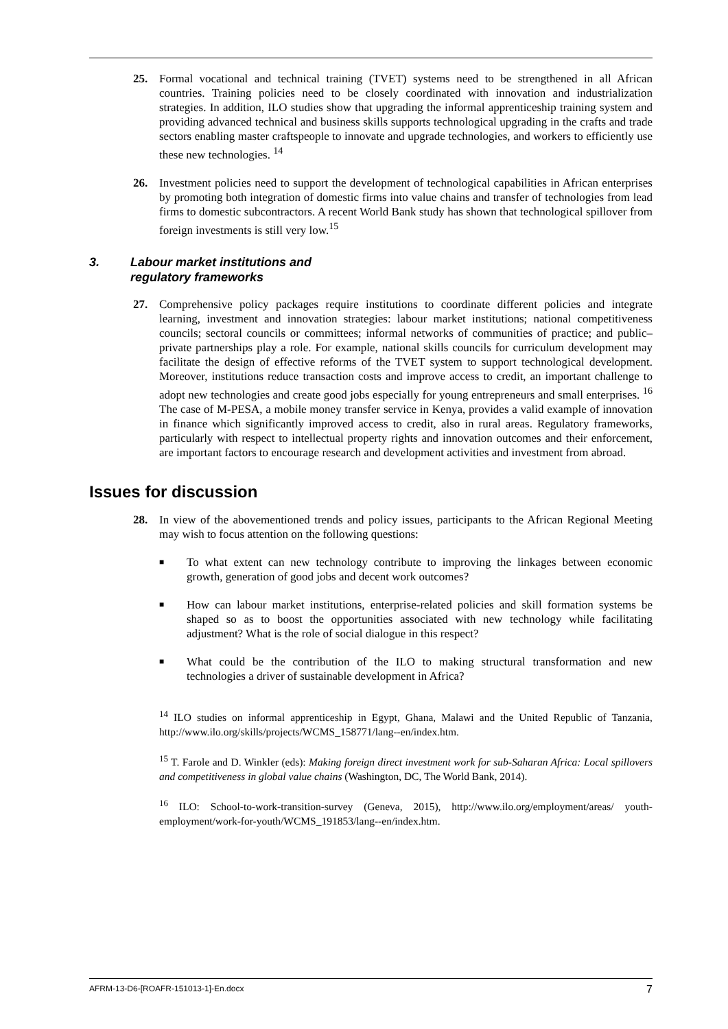25. Formal vocational and technical training (TVET) systems need to be strengthened in all African countries. Training policies need to be closely coordinated with innovation and industrialization strategies. In addition, ILO studies show that upgrading the informal apprenticeship training system and providing advanced technical and business skills supports technological upgrading in the crafts and trade sectors enabling master craftspeople to innovate and upgrade technologies, and workers to efficiently use these new technologies. <sup>14</sup>
26. Investment policies need to support the development of technological capabilities in African enterprises by promoting both integration of domestic firms into value chains and transfer of technologies from lead firms to domestic subcontractors. A recent World Bank study has shown that technological spillover from foreign investments is still very low.<sup>15</sup>
3. Labour market institutions and
regulatory frameworks
27. Comprehensive policy packages require institutions to coordinate different policies and integrate learning, investment and innovation strategies: labour market institutions; national competitiveness councils; sectoral councils or committees; informal networks of communities of practice; and public–private partnerships play a role. For example, national skills councils for curriculum development may facilitate the design of effective reforms of the TVET system to support technological development. Moreover, institutions reduce transaction costs and improve access to credit, an important challenge to adopt new technologies and create good jobs especially for young entrepreneurs and small enterprises. <sup>16</sup> The case of M-PESA, a mobile money transfer service in Kenya, provides a valid example of innovation in finance which significantly improved access to credit, also in rural areas. Regulatory frameworks, particularly with respect to intellectual property rights and innovation outcomes and their enforcement, are important factors to encourage research and development activities and investment from abroad.
Issues for discussion
28. In view of the abovementioned trends and policy issues, participants to the African Regional Meeting may wish to focus attention on the following questions:
■
To what extent can new technology contribute to improving the linkages between economic growth, generation of good jobs and decent work outcomes?
■
How can labour market institutions, enterprise-related policies and skill formation systems be shaped so as to boost the opportunities associated with new technology while facilitating adjustment? What is the role of social dialogue in this respect?
■
What could be the contribution of the ILO to making structural transformation and new technologies a driver of sustainable development in Africa?
<sup>14</sup> ILO studies on informal apprenticeship in Egypt, Ghana, Malawi and the United Republic of Tanzania, http://www.ilo.org/skills/projects/WCMS_158771/lang--en/index.htm.
<sup>15</sup> T. Farole and D. Winkler (eds): Making foreign direct investment work for sub-Saharan Africa: Local spillovers and competitiveness in global value chains (Washington, DC, The World Bank, 2014).
<sup>16</sup> ILO: School-to-work-transition-survey (Geneva, 2015), http://www.ilo.org/employment/areas/ youth-employment/work-for-youth/WCMS_191853/lang--en/index.htm.
AFRM-13-D6-[ROAFR-151013-1]-En.docx 7